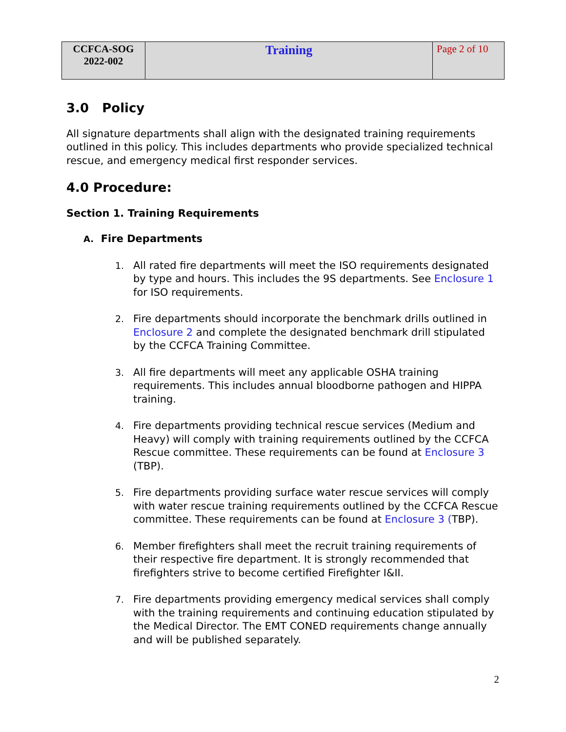| CCFCA-SOG 2022-002 | Training | Page 2 of 10 |
3.0 Policy
All signature departments shall align with the designated training requirements outlined in this policy. This includes departments who provide specialized technical rescue, and emergency medical first responder services.
4.0 Procedure:
Section 1. Training Requirements
A. Fire Departments
1. All rated fire departments will meet the ISO requirements designated by type and hours. This includes the 9S departments. See Enclosure 1 for ISO requirements.
2. Fire departments should incorporate the benchmark drills outlined in Enclosure 2 and complete the designated benchmark drill stipulated by the CCFCA Training Committee.
3. All fire departments will meet any applicable OSHA training requirements. This includes annual bloodborne pathogen and HIPPA training.
4. Fire departments providing technical rescue services (Medium and Heavy) will comply with training requirements outlined by the CCFCA Rescue committee. These requirements can be found at Enclosure 3 (TBP).
5. Fire departments providing surface water rescue services will comply with water rescue training requirements outlined by the CCFCA Rescue committee. These requirements can be found at Enclosure 3 (TBP).
6. Member firefighters shall meet the recruit training requirements of their respective fire department. It is strongly recommended that firefighters strive to become certified Firefighter I&II.
7. Fire departments providing emergency medical services shall comply with the training requirements and continuing education stipulated by the Medical Director. The EMT CONED requirements change annually and will be published separately.
2